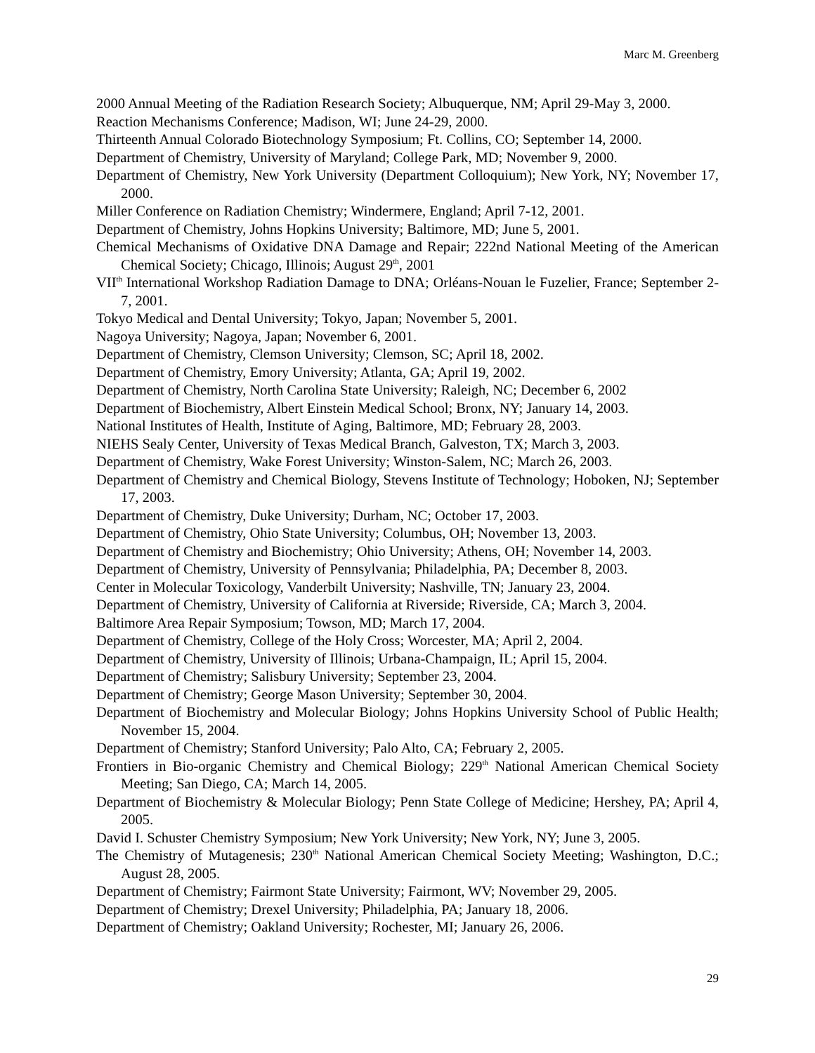Marc M. Greenberg
2000 Annual Meeting of the Radiation Research Society; Albuquerque, NM; April 29-May 3, 2000.
Reaction Mechanisms Conference; Madison, WI; June 24-29, 2000.
Thirteenth Annual Colorado Biotechnology Symposium; Ft. Collins, CO; September 14, 2000.
Department of Chemistry, University of Maryland; College Park, MD; November 9, 2000.
Department of Chemistry, New York University (Department Colloquium); New York, NY; November 17, 2000.
Miller Conference on Radiation Chemistry; Windermere, England; April 7-12, 2001.
Department of Chemistry, Johns Hopkins University; Baltimore, MD; June 5, 2001.
Chemical Mechanisms of Oxidative DNA Damage and Repair; 222nd National Meeting of the American Chemical Society; Chicago, Illinois; August 29<sup>th</sup>, 2001
VII<sup>th</sup> International Workshop Radiation Damage to DNA; Orléans-Nouan le Fuzelier, France; September 2-7, 2001.
Tokyo Medical and Dental University; Tokyo, Japan; November 5, 2001.
Nagoya University; Nagoya, Japan; November 6, 2001.
Department of Chemistry, Clemson University; Clemson, SC; April 18, 2002.
Department of Chemistry, Emory University; Atlanta, GA; April 19, 2002.
Department of Chemistry, North Carolina State University; Raleigh, NC; December 6, 2002
Department of Biochemistry, Albert Einstein Medical School; Bronx, NY; January 14, 2003.
National Institutes of Health, Institute of Aging, Baltimore, MD; February 28, 2003.
NIEHS Sealy Center, University of Texas Medical Branch, Galveston, TX; March 3, 2003.
Department of Chemistry, Wake Forest University; Winston-Salem, NC; March 26, 2003.
Department of Chemistry and Chemical Biology, Stevens Institute of Technology; Hoboken, NJ; September 17, 2003.
Department of Chemistry, Duke University; Durham, NC; October 17, 2003.
Department of Chemistry, Ohio State University; Columbus, OH; November 13, 2003.
Department of Chemistry and Biochemistry; Ohio University; Athens, OH; November 14, 2003.
Department of Chemistry, University of Pennsylvania; Philadelphia, PA; December 8, 2003.
Center in Molecular Toxicology, Vanderbilt University; Nashville, TN; January 23, 2004.
Department of Chemistry, University of California at Riverside; Riverside, CA; March 3, 2004.
Baltimore Area Repair Symposium; Towson, MD; March 17, 2004.
Department of Chemistry, College of the Holy Cross; Worcester, MA; April 2, 2004.
Department of Chemistry, University of Illinois; Urbana-Champaign, IL; April 15, 2004.
Department of Chemistry; Salisbury University; September 23, 2004.
Department of Chemistry; George Mason University; September 30, 2004.
Department of Biochemistry and Molecular Biology; Johns Hopkins University School of Public Health; November 15, 2004.
Department of Chemistry; Stanford University; Palo Alto, CA; February 2, 2005.
Frontiers in Bio-organic Chemistry and Chemical Biology; 229<sup>th</sup> National American Chemical Society Meeting; San Diego, CA; March 14, 2005.
Department of Biochemistry & Molecular Biology; Penn State College of Medicine; Hershey, PA; April 4, 2005.
David I. Schuster Chemistry Symposium; New York University; New York, NY; June 3, 2005.
The Chemistry of Mutagenesis; 230<sup>th</sup> National American Chemical Society Meeting; Washington, D.C.; August 28, 2005.
Department of Chemistry; Fairmont State University; Fairmont, WV; November 29, 2005.
Department of Chemistry; Drexel University; Philadelphia, PA; January 18, 2006.
Department of Chemistry; Oakland University; Rochester, MI; January 26, 2006.
29